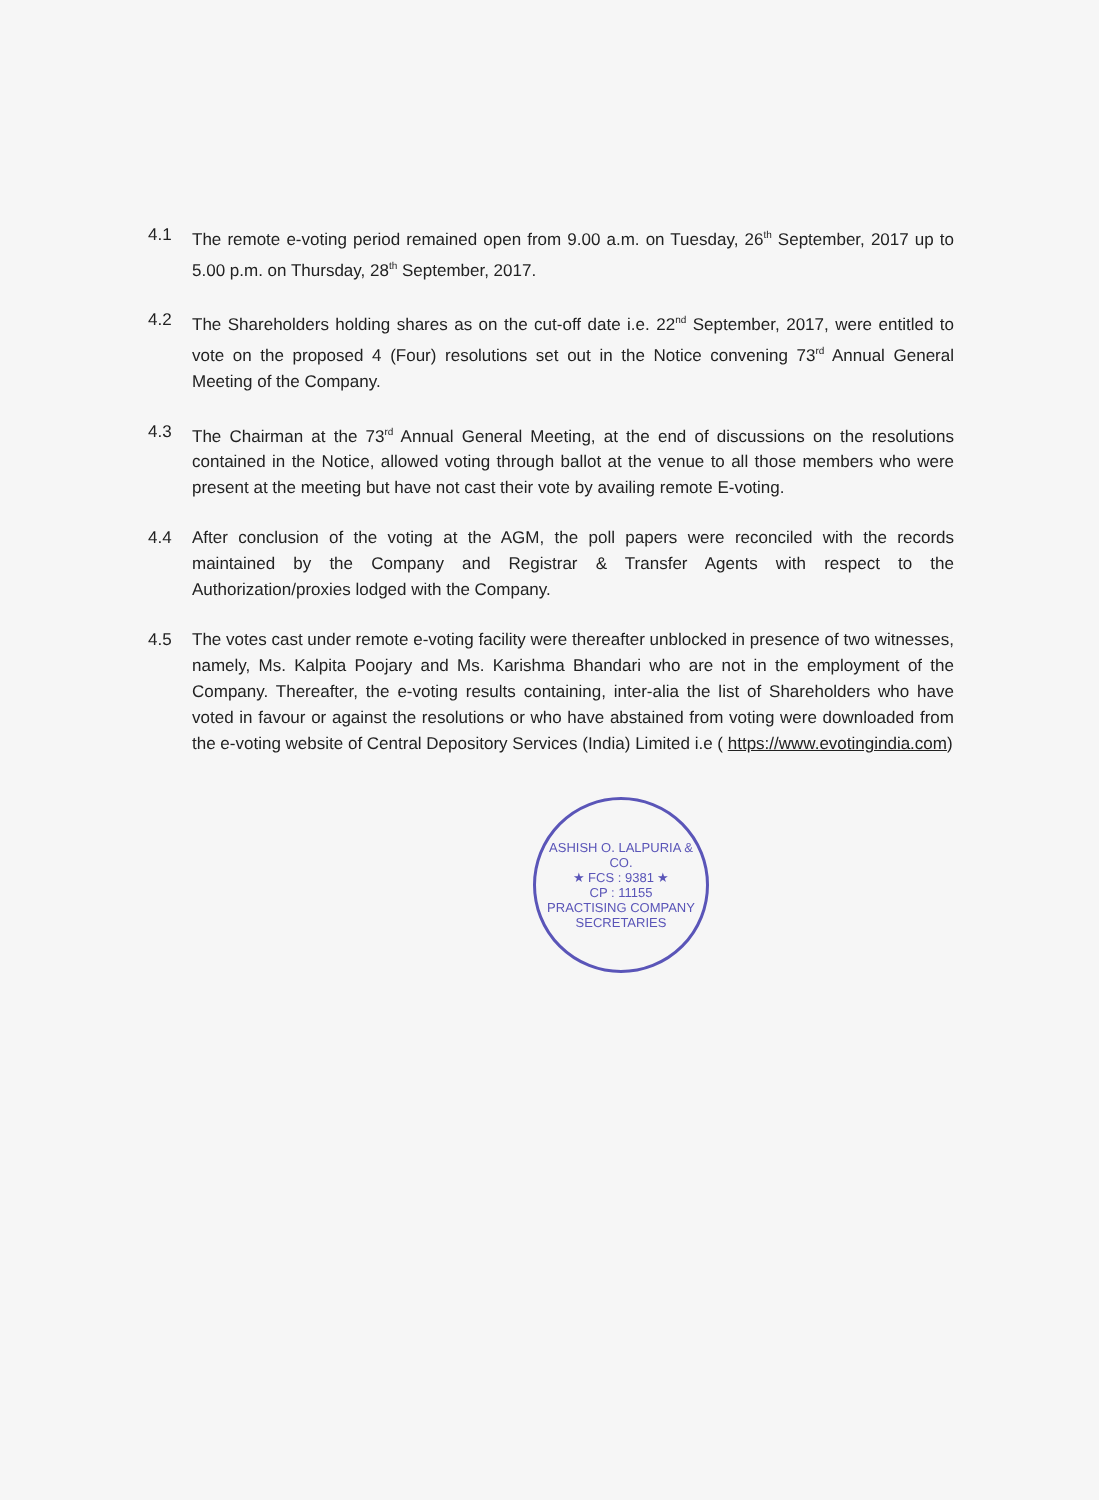4.1 The remote e-voting period remained open from 9.00 a.m. on Tuesday, 26<sup>th</sup> September, 2017 up to 5.00 p.m. on Thursday, 28<sup>th</sup> September, 2017.
4.2 The Shareholders holding shares as on the cut-off date i.e. 22<sup>nd</sup> September, 2017, were entitled to vote on the proposed 4 (Four) resolutions set out in the Notice convening 73<sup>rd</sup> Annual General Meeting of the Company.
4.3 The Chairman at the 73<sup>rd</sup> Annual General Meeting, at the end of discussions on the resolutions contained in the Notice, allowed voting through ballot at the venue to all those members who were present at the meeting but have not cast their vote by availing remote E-voting.
4.4 After conclusion of the voting at the AGM, the poll papers were reconciled with the records maintained by the Company and Registrar & Transfer Agents with respect to the Authorization/proxies lodged with the Company.
4.5 The votes cast under remote e-voting facility were thereafter unblocked in presence of two witnesses, namely, Ms. Kalpita Poojary and Ms. Karishma Bhandari who are not in the employment of the Company. Thereafter, the e-voting results containing, inter-alia the list of Shareholders who have voted in favour or against the resolutions or who have abstained from voting were downloaded from the e-voting website of Central Depository Services (India) Limited i.e ( https://www.evotingindia.com)
ASHISH O. LALPURIA & CO.
★ FCS : 9381 ★
CP : 11155
PRACTISING COMPANY SECRETARIES